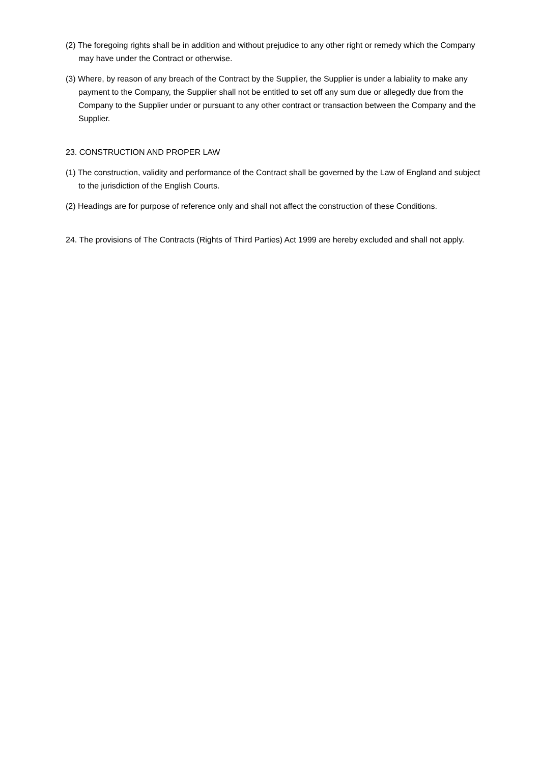(2) The foregoing rights shall be in addition and without prejudice to any other right or remedy which the Company may have under the Contract or otherwise.
(3) Where, by reason of any breach of the Contract by the Supplier, the Supplier is under a labiality to make any payment to the Company, the Supplier shall not be entitled to set off any sum due or allegedly due from the Company to the Supplier under or pursuant to any other contract or transaction between the Company and the Supplier.
23. CONSTRUCTION AND PROPER LAW
(1) The construction, validity and performance of the Contract shall be governed by the Law of England and subject to the jurisdiction of the English Courts.
(2) Headings are for purpose of reference only and shall not affect the construction of these Conditions.
24. The provisions of The Contracts (Rights of Third Parties) Act 1999 are hereby excluded and shall not apply.